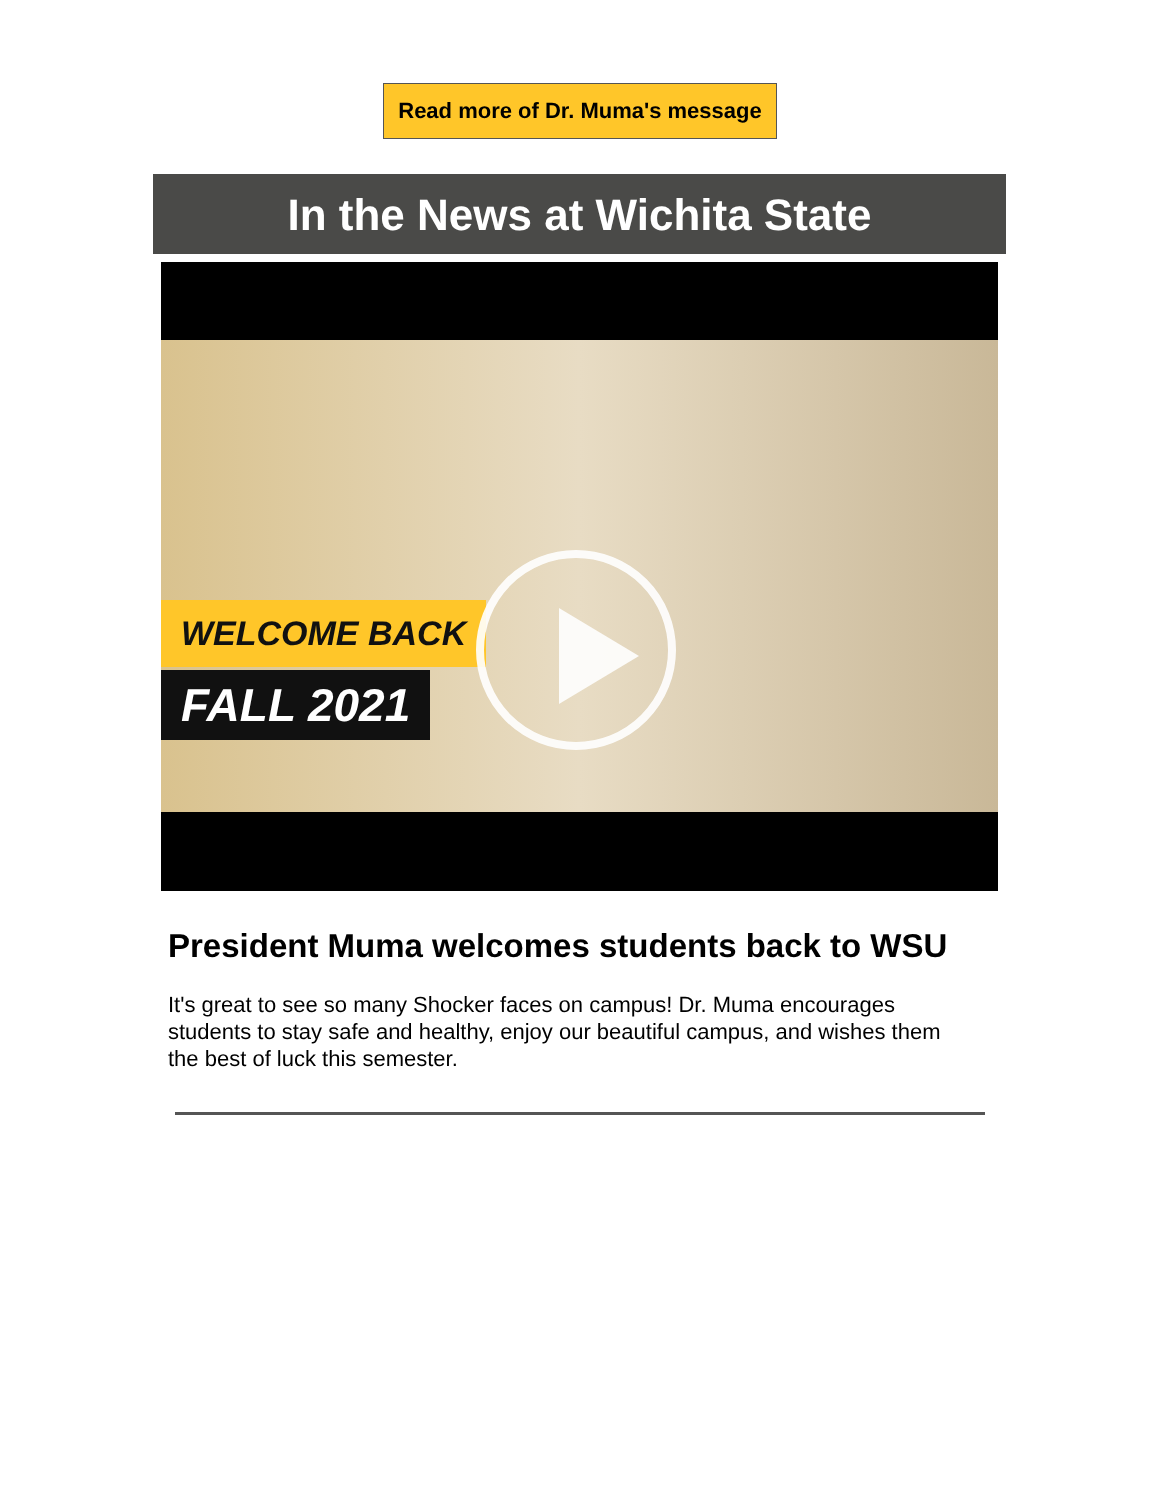Read more of Dr. Muma's message
In the News at Wichita State
WELCOME BACK
FALL 2021
President Muma welcomes students back to WSU
It's great to see so many Shocker faces on campus! Dr. Muma encourages students to stay safe and healthy, enjoy our beautiful campus, and wishes them the best of luck this semester.